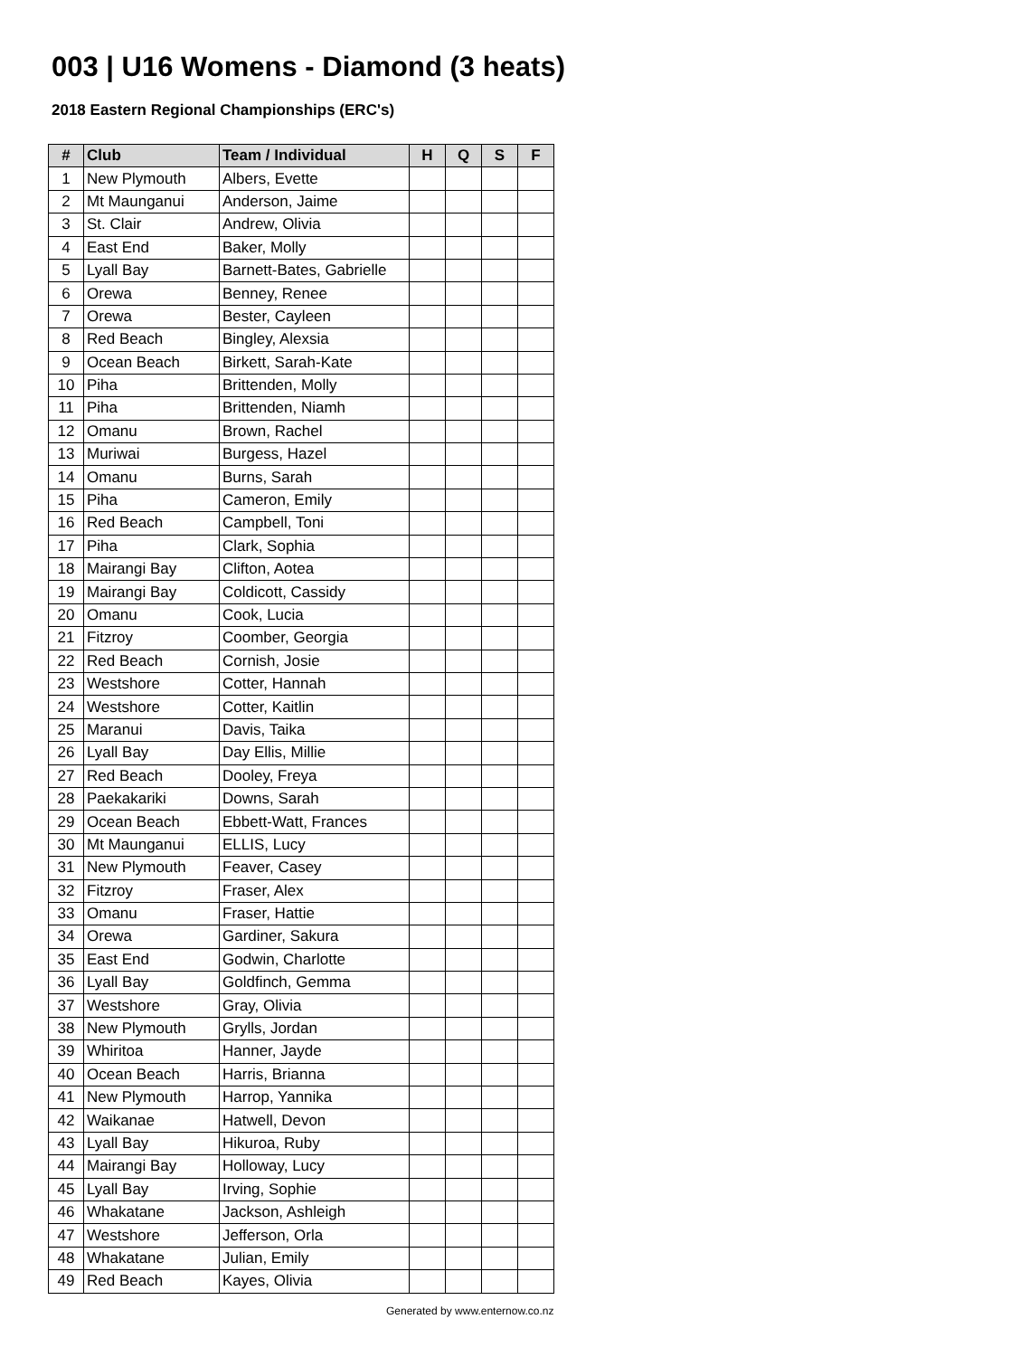003 | U16 Womens - Diamond (3 heats)
2018 Eastern Regional Championships (ERC's)
| # | Club | Team / Individual | H | Q | S | F |
| --- | --- | --- | --- | --- | --- | --- |
| 1 | New Plymouth | Albers, Evette | | | | |
| 2 | Mt Maunganui | Anderson, Jaime | | | | |
| 3 | St. Clair | Andrew, Olivia | | | | |
| 4 | East End | Baker, Molly | | | | |
| 5 | Lyall Bay | Barnett-Bates, Gabrielle | | | | |
| 6 | Orewa | Benney, Renee | | | | |
| 7 | Orewa | Bester, Cayleen | | | | |
| 8 | Red Beach | Bingley, Alexsia | | | | |
| 9 | Ocean Beach | Birkett, Sarah-Kate | | | | |
| 10 | Piha | Brittenden, Molly | | | | |
| 11 | Piha | Brittenden, Niamh | | | | |
| 12 | Omanu | Brown, Rachel | | | | |
| 13 | Muriwai | Burgess, Hazel | | | | |
| 14 | Omanu | Burns, Sarah | | | | |
| 15 | Piha | Cameron, Emily | | | | |
| 16 | Red Beach | Campbell, Toni | | | | |
| 17 | Piha | Clark, Sophia | | | | |
| 18 | Mairangi Bay | Clifton, Aotea | | | | |
| 19 | Mairangi Bay | Coldicott, Cassidy | | | | |
| 20 | Omanu | Cook, Lucia | | | | |
| 21 | Fitzroy | Coomber, Georgia | | | | |
| 22 | Red Beach | Cornish, Josie | | | | |
| 23 | Westshore | Cotter, Hannah | | | | |
| 24 | Westshore | Cotter, Kaitlin | | | | |
| 25 | Maranui | Davis, Taika | | | | |
| 26 | Lyall Bay | Day Ellis, Millie | | | | |
| 27 | Red Beach | Dooley, Freya | | | | |
| 28 | Paekakariki | Downs, Sarah | | | | |
| 29 | Ocean Beach | Ebbett-Watt, Frances | | | | |
| 30 | Mt Maunganui | ELLIS, Lucy | | | | |
| 31 | New Plymouth | Feaver, Casey | | | | |
| 32 | Fitzroy | Fraser, Alex | | | | |
| 33 | Omanu | Fraser, Hattie | | | | |
| 34 | Orewa | Gardiner, Sakura | | | | |
| 35 | East End | Godwin, Charlotte | | | | |
| 36 | Lyall Bay | Goldfinch, Gemma | | | | |
| 37 | Westshore | Gray, Olivia | | | | |
| 38 | New Plymouth | Grylls, Jordan | | | | |
| 39 | Whiritoa | Hanner, Jayde | | | | |
| 40 | Ocean Beach | Harris, Brianna | | | | |
| 41 | New Plymouth | Harrop, Yannika | | | | |
| 42 | Waikanae | Hatwell, Devon | | | | |
| 43 | Lyall Bay | Hikuroa, Ruby | | | | |
| 44 | Mairangi Bay | Holloway, Lucy | | | | |
| 45 | Lyall Bay | Irving, Sophie | | | | |
| 46 | Whakatane | Jackson, Ashleigh | | | | |
| 47 | Westshore | Jefferson, Orla | | | | |
| 48 | Whakatane | Julian, Emily | | | | |
| 49 | Red Beach | Kayes, Olivia | | | | |
Generated by www.enternow.co.nz